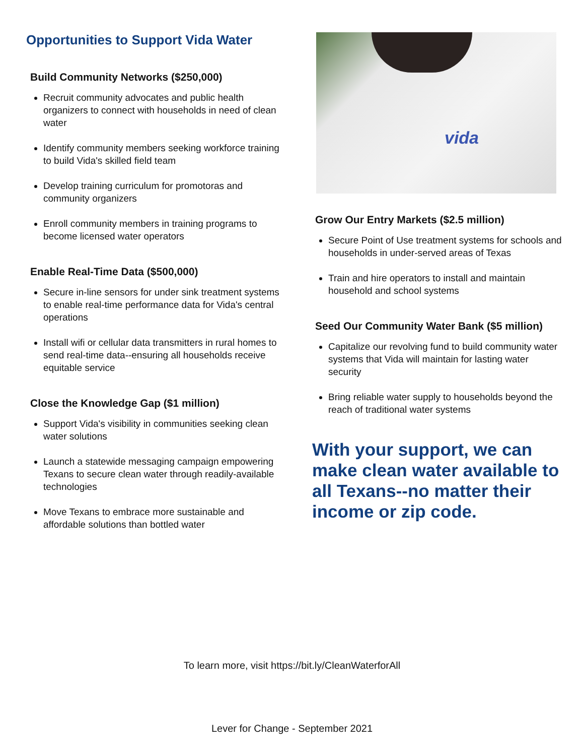Opportunities to Support Vida Water
Build Community Networks ($250,000)
Recruit community advocates and public health organizers to connect with households in need of clean water
Identify community members seeking workforce training to build Vida's skilled field team
Develop training curriculum for promotoras and community organizers
Enroll community members in training programs to become licensed water operators
Enable Real-Time Data ($500,000)
Secure in-line sensors for under sink treatment systems to enable real-time performance data for Vida's central operations
Install wifi or cellular data transmitters in rural homes to send real-time data--ensuring all households receive equitable service
Close the Knowledge Gap ($1 million)
Support Vida's visibility in communities seeking clean water solutions
Launch a statewide messaging campaign empowering Texans to secure clean water through readily-available technologies
Move Texans to embrace more sustainable and affordable solutions than bottled water
vida
Grow Our Entry Markets ($2.5 million)
Secure Point of Use treatment systems for schools and households in under-served areas of Texas
Train and hire operators to install and maintain household and school systems
Seed Our Community Water Bank ($5 million)
Capitalize our revolving fund to build community water systems that Vida will maintain for lasting water security
Bring reliable water supply to households beyond the reach of traditional water systems
With your support, we can make clean water available to all Texans--no matter their income or zip code.
To learn more, visit https://bit.ly/CleanWaterforAll
Lever for Change - September 2021